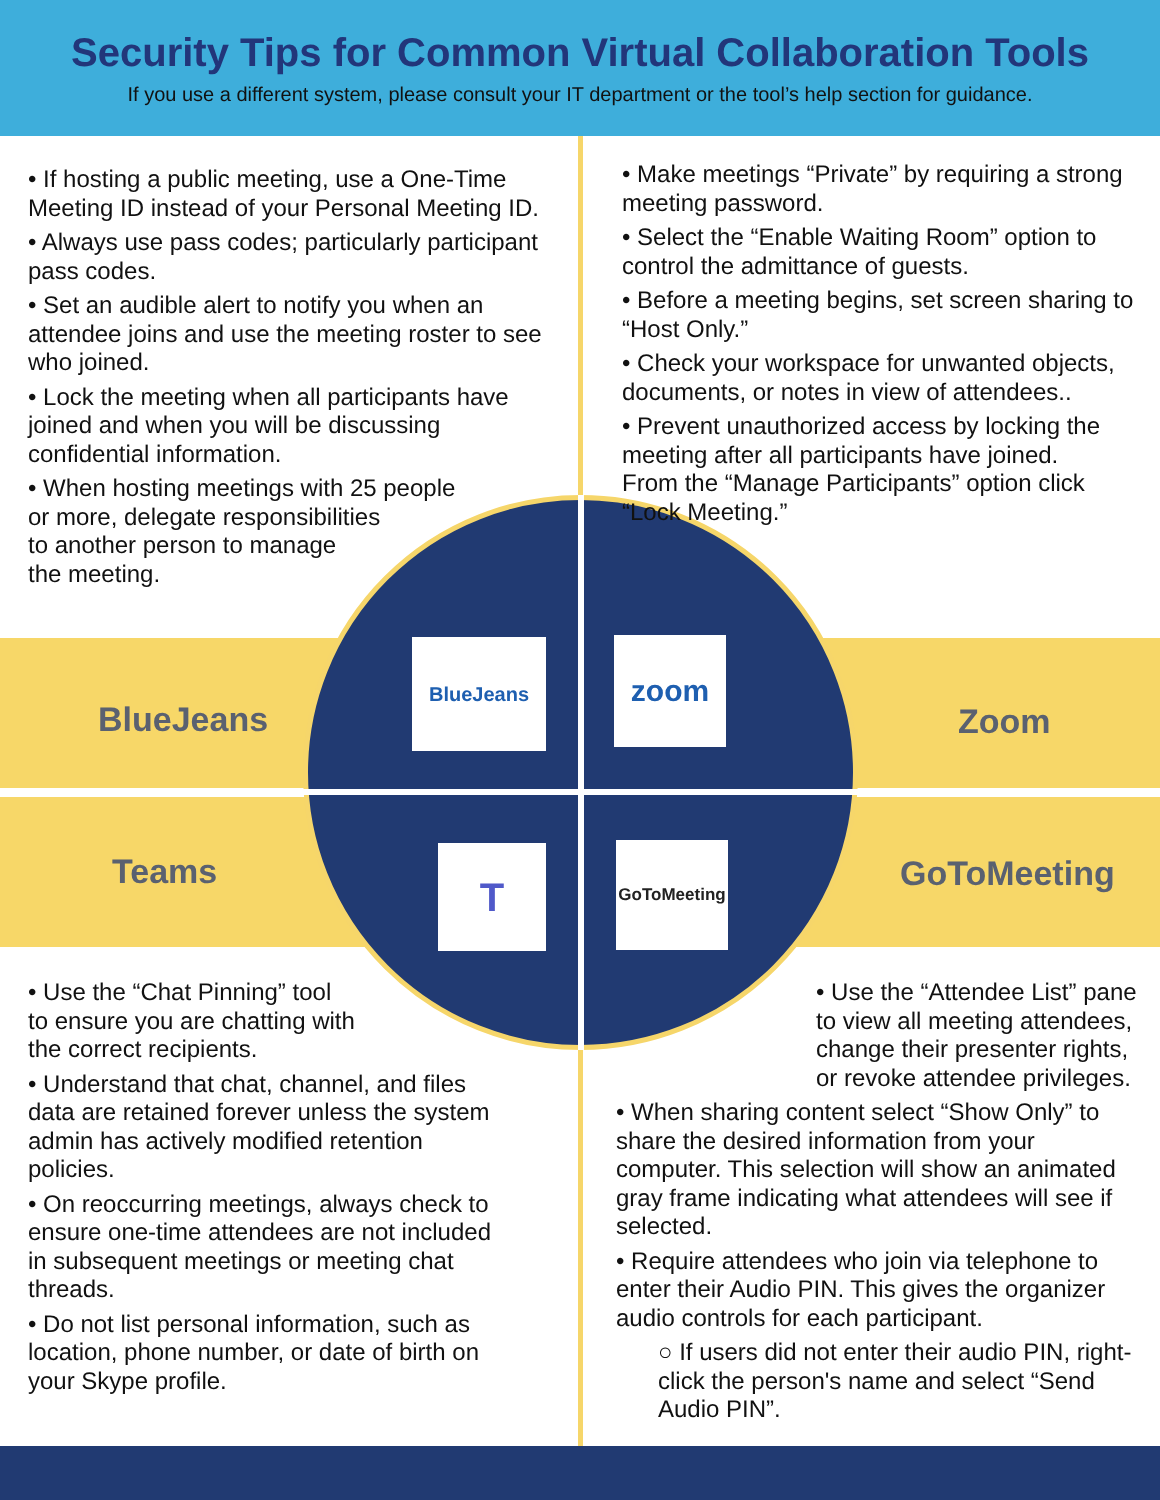Security Tips for Common Virtual Collaboration Tools
If you use a different system, please consult your IT department or the tool’s help section for guidance.
• If hosting a public meeting, use a One-Time Meeting ID instead of your Personal Meeting ID.
• Always use pass codes; particularly participant pass codes.
• Set an audible alert to notify you when an attendee joins and use the meeting roster to see who joined.
• Lock the meeting when all participants have joined and when you will be discussing confidential information.
• When hosting meetings with 25 people
or more, delegate responsibilities
to another person to manage
the meeting.
• Make meetings “Private” by requiring a strong meeting password.
• Select the “Enable Waiting Room” option to control the admittance of guests.
• Before a meeting begins, set screen sharing to “Host Only.”
• Check your workspace for unwanted objects, documents, or notes in view of attendees..
• Prevent unauthorized access by locking the meeting after all participants have joined.
From the “Manage Participants” option click “Lock Meeting.”
BlueJeans Zoom
Teams GoToMeeting
BlueJeans zoom
T
GoToMeeting
• Use the “Chat Pinning” tool
to ensure you are chatting with
the correct recipients.
• Understand that chat, channel, and files data are retained forever unless the system admin has actively modified retention policies.
• On reoccurring meetings, always check to ensure one-time attendees are not included in subsequent meetings or meeting chat threads.
• Do not list personal information, such as location, phone number, or date of birth on your Skype profile.
• Use the “Attendee List” pane to view all meeting attendees, change their presenter rights, or revoke attendee privileges.
• When sharing content select “Show Only” to share the desired information from your computer. This selection will show an animated gray frame indicating what attendees will see if selected.
• Require attendees who join via telephone to enter their Audio PIN. This gives the organizer audio controls for each participant.
○ If users did not enter their audio PIN, right-click the person's name and select “Send Audio PIN”.